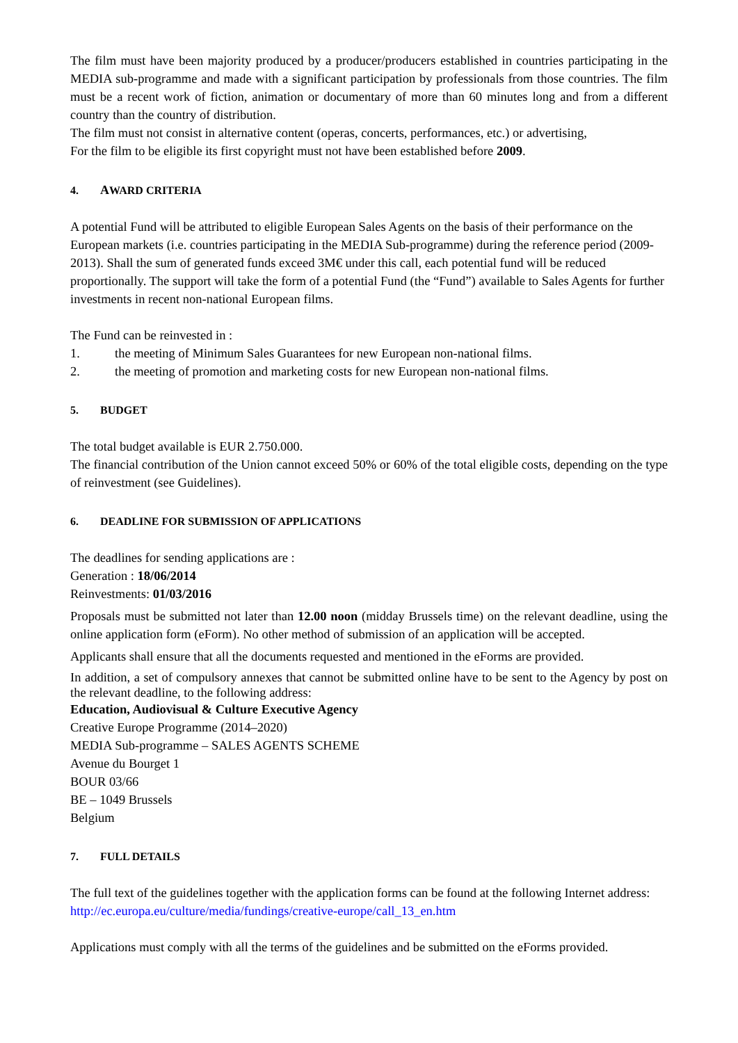The film must have been majority produced by a producer/producers established in countries participating in the MEDIA sub-programme and made with a significant participation by professionals from those countries. The film must be a recent work of fiction, animation or documentary of more than 60 minutes long and from a different country than the country of distribution.
The film must not consist in alternative content (operas, concerts, performances, etc.) or advertising,
For the film to be eligible its first copyright must not have been established before 2009.
4. AWARD CRITERIA
A potential Fund will be attributed to eligible European Sales Agents on the basis of their performance on the European markets (i.e. countries participating in the MEDIA Sub-programme) during the reference period (2009-2013). Shall the sum of generated funds exceed 3M€ under this call, each potential fund will be reduced proportionally. The support will take the form of a potential Fund (the “Fund”) available to Sales Agents for further investments in recent non-national European films.
The Fund can be reinvested in :
1. the meeting of Minimum Sales Guarantees for new European non-national films.
2. the meeting of promotion and marketing costs for new European non-national films.
5. BUDGET
The total budget available is EUR 2.750.000.
The financial contribution of the Union cannot exceed 50% or 60% of the total eligible costs, depending on the type of reinvestment (see Guidelines).
6. DEADLINE FOR SUBMISSION OF APPLICATIONS
The deadlines for sending applications are :
Generation : 18/06/2014
Reinvestments: 01/03/2016
Proposals must be submitted not later than 12.00 noon (midday Brussels time) on the relevant deadline, using the online application form (eForm). No other method of submission of an application will be accepted.
Applicants shall ensure that all the documents requested and mentioned in the eForms are provided.
In addition, a set of compulsory annexes that cannot be submitted online have to be sent to the Agency by post on the relevant deadline, to the following address:
Education, Audiovisual & Culture Executive Agency
Creative Europe Programme (2014–2020)
MEDIA Sub-programme – SALES AGENTS SCHEME
Avenue du Bourget 1
BOUR 03/66
BE – 1049 Brussels
Belgium
7. FULL DETAILS
The full text of the guidelines together with the application forms can be found at the following Internet address:
http://ec.europa.eu/culture/media/fundings/creative-europe/call_13_en.htm
Applications must comply with all the terms of the guidelines and be submitted on the eForms provided.